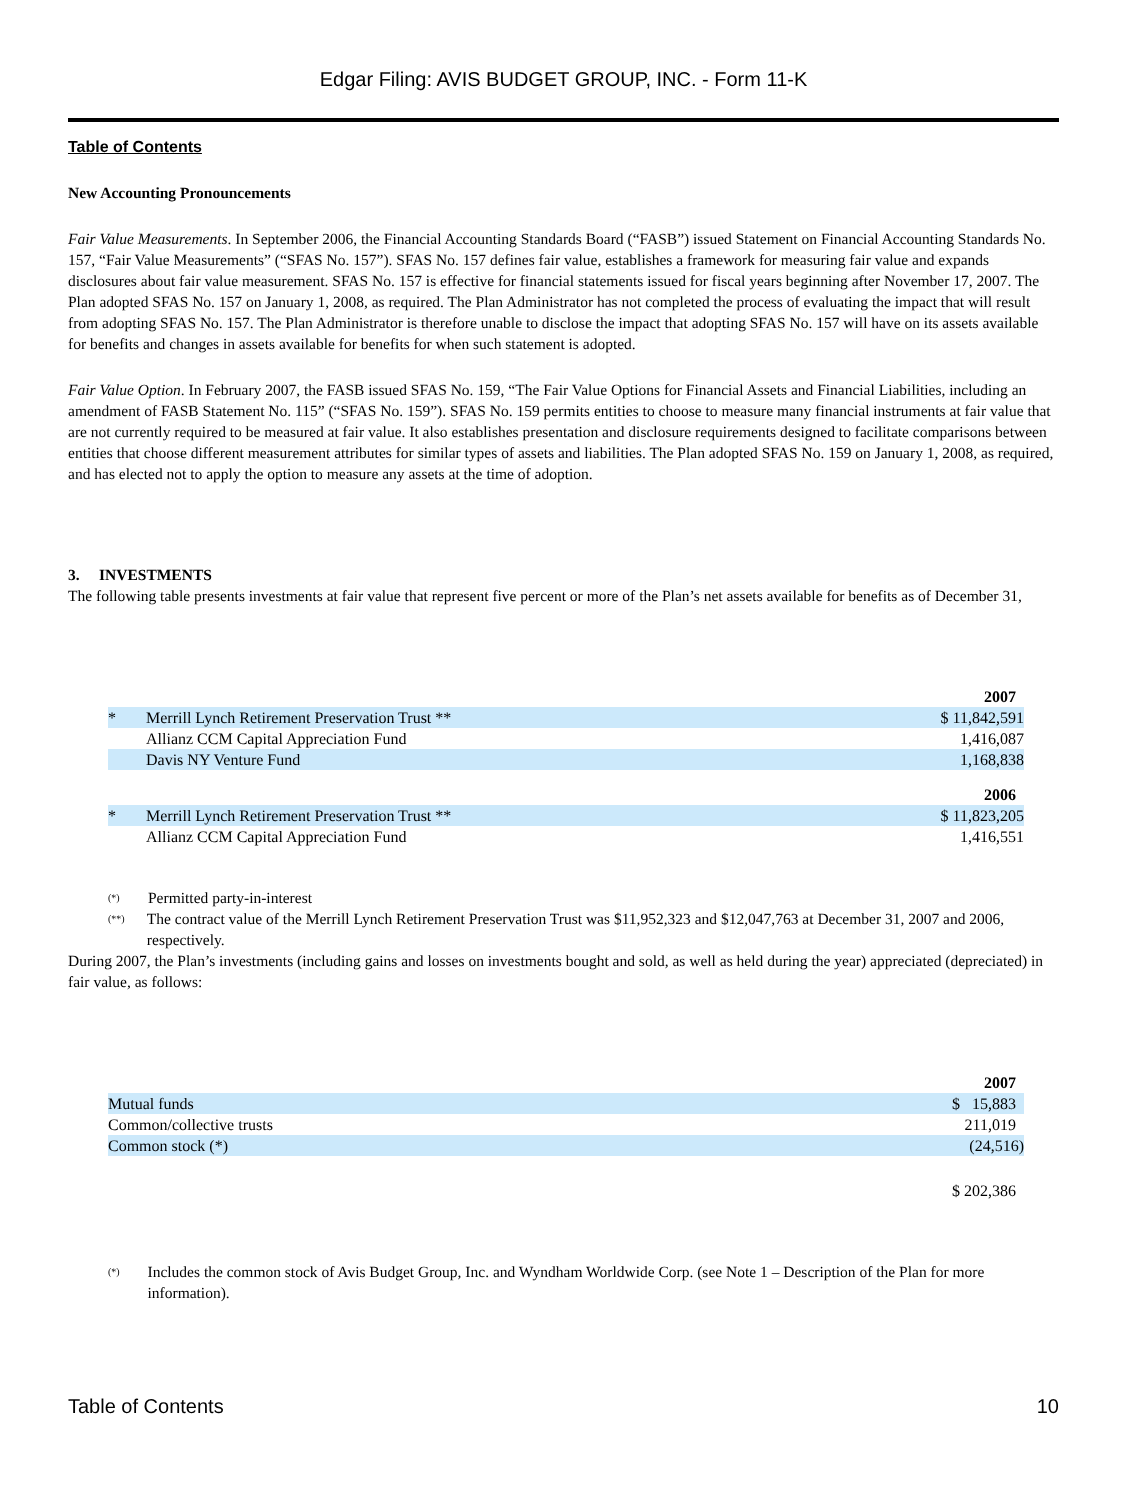Edgar Filing: AVIS BUDGET GROUP, INC. - Form 11-K
Table of Contents
New Accounting Pronouncements
Fair Value Measurements. In September 2006, the Financial Accounting Standards Board (“FASB”) issued Statement on Financial Accounting Standards No. 157, “Fair Value Measurements” (“SFAS No. 157”). SFAS No. 157 defines fair value, establishes a framework for measuring fair value and expands disclosures about fair value measurement. SFAS No. 157 is effective for financial statements issued for fiscal years beginning after November 17, 2007. The Plan adopted SFAS No. 157 on January 1, 2008, as required. The Plan Administrator has not completed the process of evaluating the impact that will result from adopting SFAS No. 157. The Plan Administrator is therefore unable to disclose the impact that adopting SFAS No. 157 will have on its assets available for benefits and changes in assets available for benefits for when such statement is adopted.
Fair Value Option. In February 2007, the FASB issued SFAS No. 159, “The Fair Value Options for Financial Assets and Financial Liabilities, including an amendment of FASB Statement No. 115” (“SFAS No. 159”). SFAS No. 159 permits entities to choose to measure many financial instruments at fair value that are not currently required to be measured at fair value. It also establishes presentation and disclosure requirements designed to facilitate comparisons between entities that choose different measurement attributes for similar types of assets and liabilities. The Plan adopted SFAS No. 159 on January 1, 2008, as required, and has elected not to apply the option to measure any assets at the time of adoption.
3. INVESTMENTS
The following table presents investments at fair value that represent five percent or more of the Plan’s net assets available for benefits as of December 31,
| | | 2007 |
| * | Merrill Lynch Retirement Preservation Trust ** | $ 11,842,591 |
| | Allianz CCM Capital Appreciation Fund | 1,416,087 |
| | Davis NY Venture Fund | 1,168,838 |
| | | 2006 |
| * | Merrill Lynch Retirement Preservation Trust ** | $ 11,823,205 |
| | Allianz CCM Capital Appreciation Fund | 1,416,551 |
<sup>(*)</sup> Permitted party-in-interest
<sup>(**)</sup> The contract value of the Merrill Lynch Retirement Preservation Trust was $11,952,323 and $12,047,763 at December 31, 2007 and 2006, respectively.
During 2007, the Plan’s investments (including gains and losses on investments bought and sold, as well as held during the year) appreciated (depreciated) in fair value, as follows:
| | 2007 |
| Mutual funds | $ 15,883 |
| Common/collective trusts | 211,019 |
| Common stock (*) | (24,516) |
| | $ 202,386 |
<sup>(*)</sup> Includes the common stock of Avis Budget Group, Inc. and Wyndham Worldwide Corp. (see Note 1 – Description of the Plan for more information).
Table of Contents 10